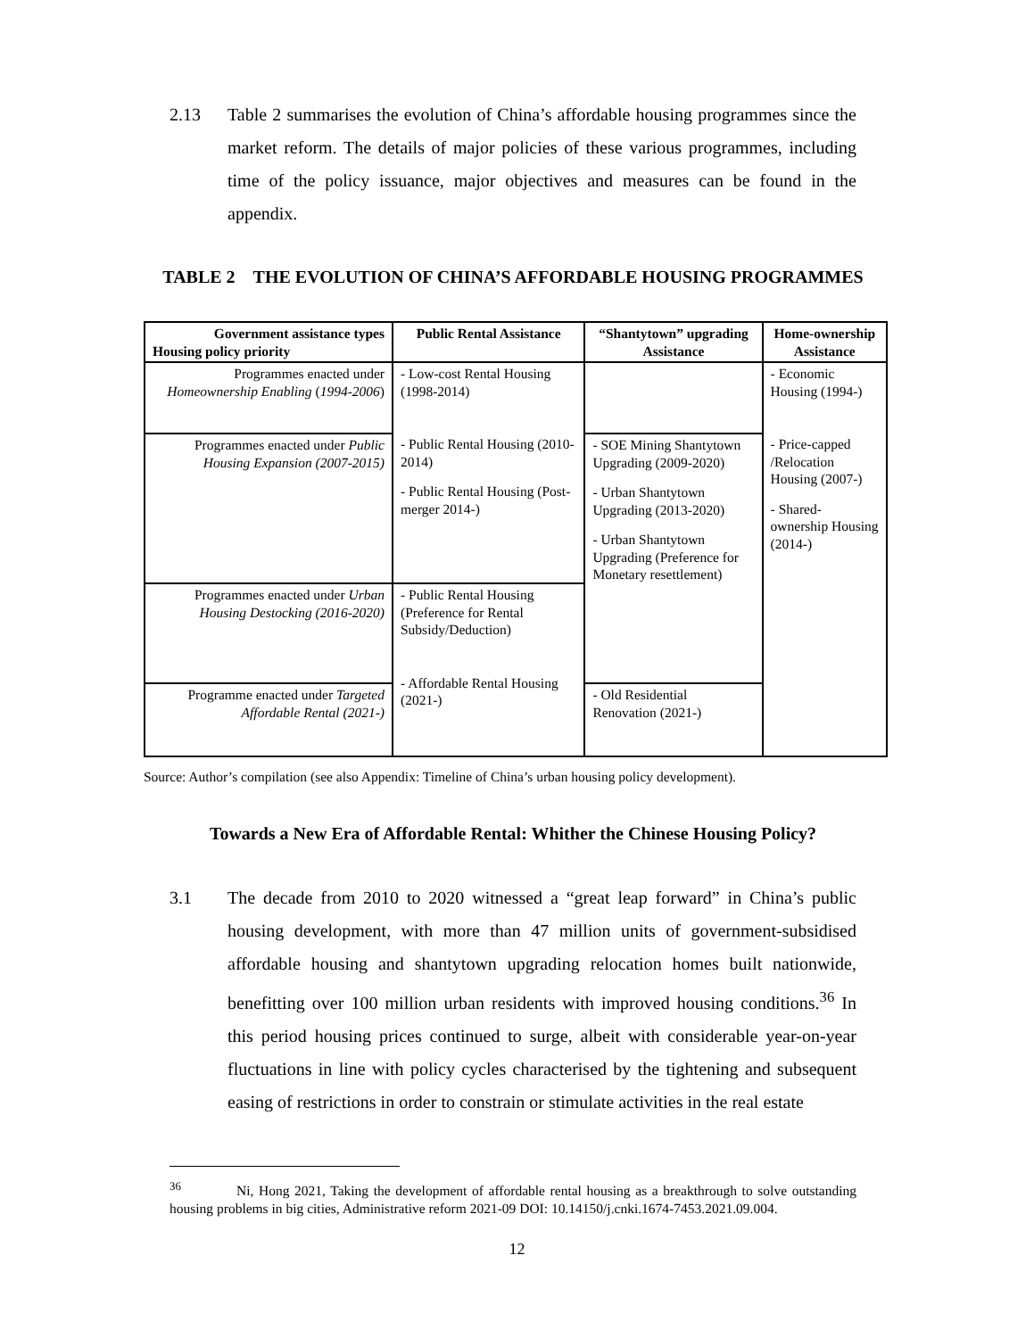2.13
Table 2 summarises the evolution of China’s affordable housing programmes since the market reform. The details of major policies of these various programmes, including time of the policy issuance, major objectives and measures can be found in the appendix.
TABLE 2 THE EVOLUTION OF CHINA’S AFFORDABLE HOUSING PROGRAMMES
| Government assistance types Housing policy priority | Public Rental Assistance | “Shantytown” upgrading Assistance | Home-ownership Assistance |
| --- | --- | --- | --- |
| Programmes enacted under Homeownership Enabling ( 1994-2006 ) | - Low-cost Rental Housing (1998-2014) - Public Rental Housing (2010-2014) - Public Rental Housing (Post-merger 2014-) | | - Economic Housing (1994-) - Price-capped /Relocation Housing (2007-) - Shared-ownership Housing (2014-) |
| Programmes enacted under Public Housing Expansion (2007-2015) | | - SOE Mining Shantytown Upgrading (2009-2020) - Urban Shantytown Upgrading (2013-2020) - Urban Shantytown Upgrading (Preference for Monetary resettlement) | |
| Programmes enacted under Urban Housing Destocking (2016-2020) | - Public Rental Housing (Preference for Rental Subsidy/Deduction) - Affordable Rental Housing (2021-) | | |
| Programme enacted under Targeted Affordable Rental (2021-) | | - Old Residential Renovation (2021-) | |
Source: Author’s compilation (see also Appendix: Timeline of China’s urban housing policy development).
Towards a New Era of Affordable Rental: Whither the Chinese Housing Policy?
3.1
The decade from 2010 to 2020 witnessed a “great leap forward” in China’s public housing development, with more than 47 million units of government-subsidised affordable housing and shantytown upgrading relocation homes built nationwide, benefitting over 100 million urban residents with improved housing conditions.<sup>36</sup> In this period housing prices continued to surge, albeit with considerable year-on-year fluctuations in line with policy cycles characterised by the tightening and subsequent easing of restrictions in order to constrain or stimulate activities in the real estate
<sup>36</sup> Ni, Hong 2021, Taking the development of affordable rental housing as a breakthrough to solve outstanding housing problems in big cities, Administrative reform 2021-09 DOI: 10.14150/j.cnki.1674-7453.2021.09.004.
12